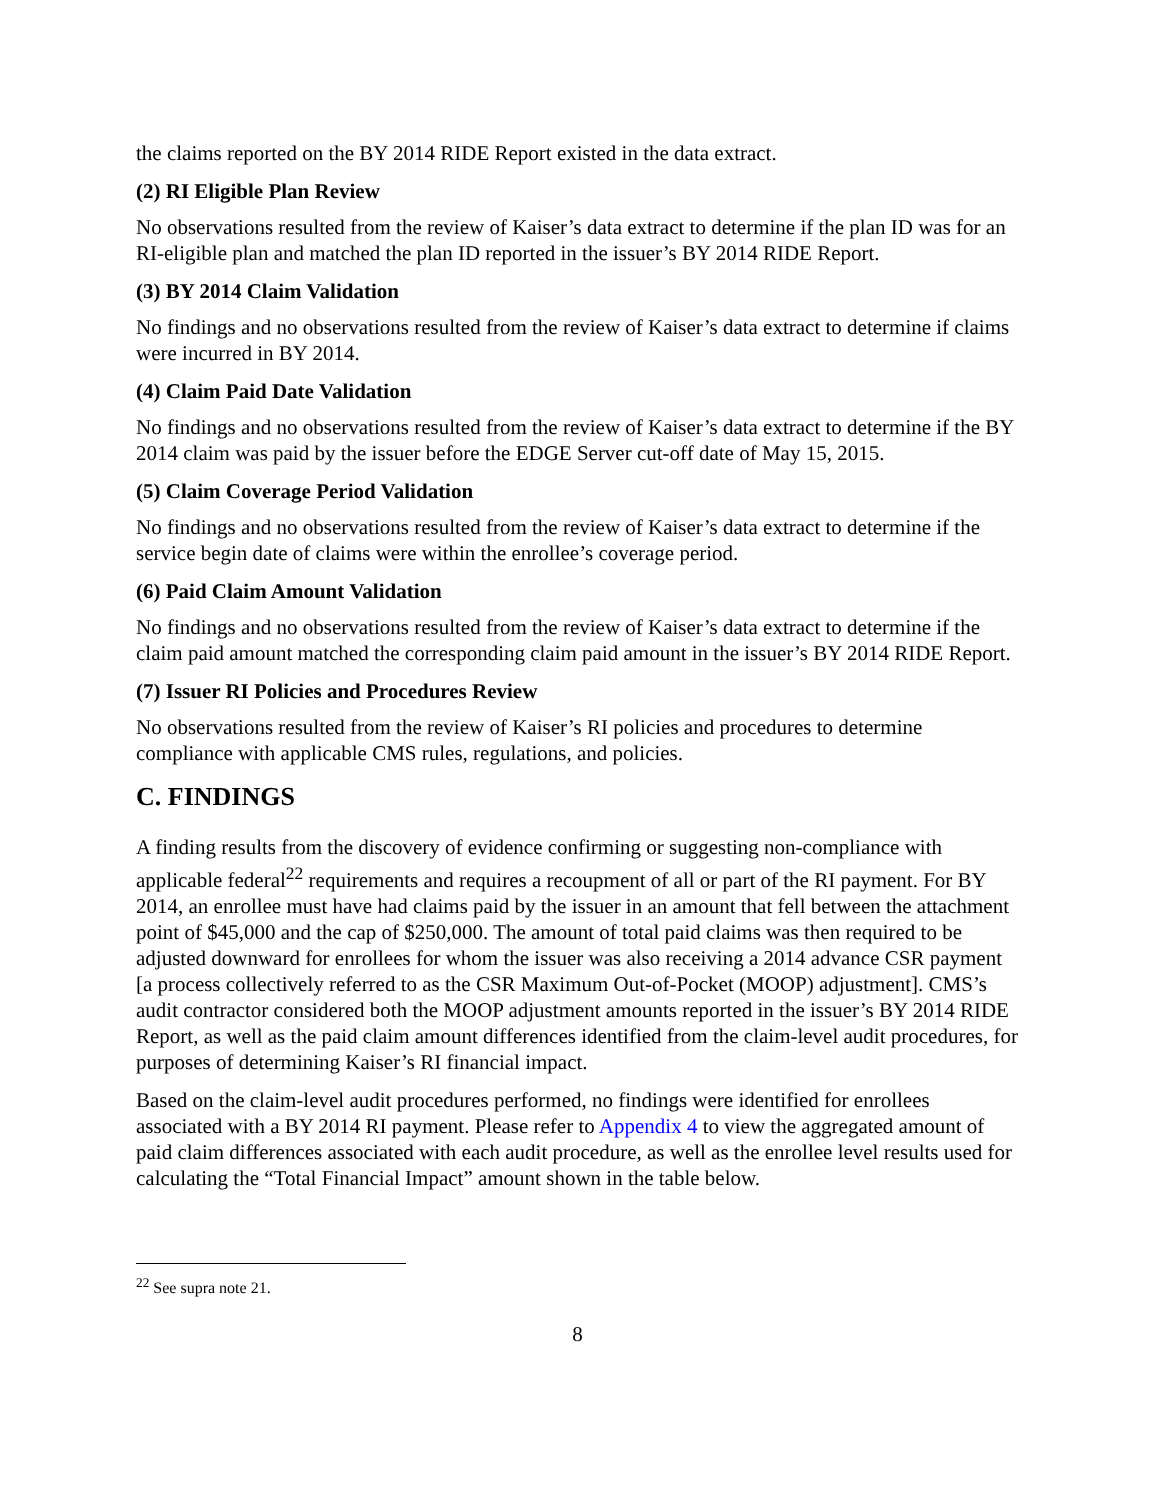the claims reported on the BY 2014 RIDE Report existed in the data extract.
(2) RI Eligible Plan Review
No observations resulted from the review of Kaiser’s data extract to determine if the plan ID was for an RI-eligible plan and matched the plan ID reported in the issuer’s BY 2014 RIDE Report.
(3) BY 2014 Claim Validation
No findings and no observations resulted from the review of Kaiser’s data extract to determine if claims were incurred in BY 2014.
(4) Claim Paid Date Validation
No findings and no observations resulted from the review of Kaiser’s data extract to determine if the BY 2014 claim was paid by the issuer before the EDGE Server cut-off date of May 15, 2015.
(5) Claim Coverage Period Validation
No findings and no observations resulted from the review of Kaiser’s data extract to determine if the service begin date of claims were within the enrollee’s coverage period.
(6) Paid Claim Amount Validation
No findings and no observations resulted from the review of Kaiser’s data extract to determine if the claim paid amount matched the corresponding claim paid amount in the issuer’s BY 2014 RIDE Report.
(7) Issuer RI Policies and Procedures Review
No observations resulted from the review of Kaiser’s RI policies and procedures to determine compliance with applicable CMS rules, regulations, and policies.
C. FINDINGS
A finding results from the discovery of evidence confirming or suggesting non-compliance with applicable federal<sup>22</sup> requirements and requires a recoupment of all or part of the RI payment. For BY 2014, an enrollee must have had claims paid by the issuer in an amount that fell between the attachment point of $45,000 and the cap of $250,000. The amount of total paid claims was then required to be adjusted downward for enrollees for whom the issuer was also receiving a 2014 advance CSR payment [a process collectively referred to as the CSR Maximum Out-of-Pocket (MOOP) adjustment]. CMS’s audit contractor considered both the MOOP adjustment amounts reported in the issuer’s BY 2014 RIDE Report, as well as the paid claim amount differences identified from the claim-level audit procedures, for purposes of determining Kaiser’s RI financial impact.
Based on the claim-level audit procedures performed, no findings were identified for enrollees associated with a BY 2014 RI payment. Please refer to Appendix 4 to view the aggregated amount of paid claim differences associated with each audit procedure, as well as the enrollee level results used for calculating the “Total Financial Impact” amount shown in the table below.
<sup>22</sup> See supra note 21.
8